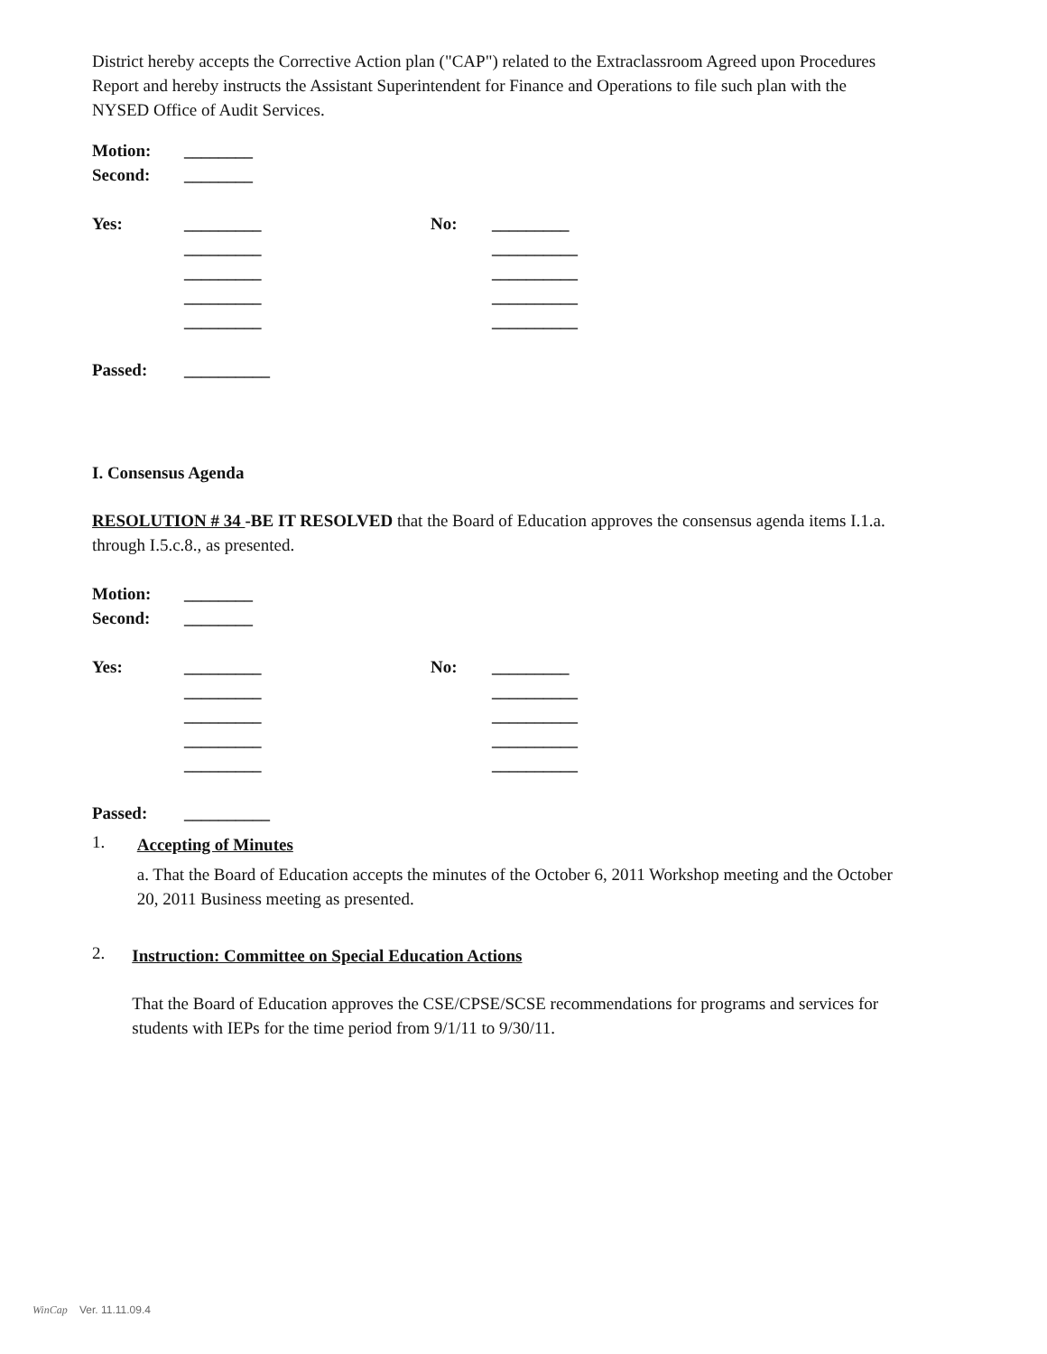District hereby accepts the Corrective Action plan ("CAP") related to the Extraclassroom Agreed upon Procedures Report and hereby instructs the Assistant Superintendent for Finance and Operations to file such plan with the NYSED Office of Audit Services.
Motion: ________
Second: ________
Yes: _________ No: _________
_________ __________
_________ __________
_________ __________
_________ __________
Passed: __________
I. Consensus Agenda
RESOLUTION # 34 -BE IT RESOLVED that the Board of Education approves the consensus agenda items I.1.a. through I.5.c.8., as presented.
Motion: ________
Second: ________
Yes: _________ No: _________
_________ __________
_________ __________
_________ __________
_________ __________
Passed: __________
1.
Accepting of Minutes
a. That the Board of Education accepts the minutes of the October 6, 2011 Workshop meeting and the October 20, 2011 Business meeting as presented.
2.
Instruction: Committee on Special Education Actions
That the Board of Education approves the CSE/CPSE/SCSE recommendations for programs and services for students with IEPs for the time period from 9/1/11 to 9/30/11.
WinCap Ver. 11.11.09.4